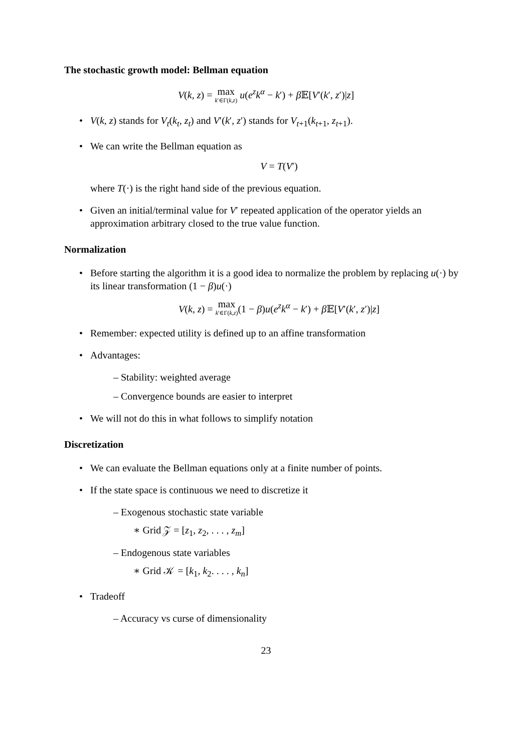The stochastic growth model: Bellman equation
V(k, z) = max k′∈Γ(k,z) u(e<sup>z</sup>k<sup>α</sup> − k′) + β 𝔼[V′(k′, z′)|z]
• V(k, z) stands for V<sub>t</sub>(k<sub>t</sub>, z<sub>t</sub>) and V′(k′, z′) stands for V<sub>t+1</sub>(k<sub>t+1</sub>, z<sub>t+1</sub>).
• We can write the Bellman equation as
V = T(V′)
where T(·) is the right hand side of the previous equation.
• Given an initial/terminal value for V′ repeated application of the operator yields an approximation arbitrary closed to the true value function.
Normalization
• Before starting the algorithm it is a good idea to normalize the problem by replacing u(·) by its linear transformation (1 − β)u(·)
V(k, z) = max k′∈Γ(k,z)(1 − β)u(e<sup>z</sup>k<sup>α</sup> − k′) + β 𝔼[V′(k′, z′)|z]
• Remember: expected utility is defined up to an affine transformation
• Advantages:
– Stability: weighted average
– Convergence bounds are easier to interpret
• We will not do this in what follows to simplify notation
Discretization
• We can evaluate the Bellman equations only at a finite number of points.
• If the state space is continuous we need to discretize it
– Exogenous stochastic state variable
∗ Grid 𝒵 = [z<sub>1</sub>, z<sub>2</sub>, . . . , z<sub>m</sub>]
– Endogenous state variables
∗ Grid 𝒦 = [k<sub>1</sub>, k<sub>2</sub>. . . . , k<sub>n</sub>]
• Tradeoff
– Accuracy vs curse of dimensionality
23